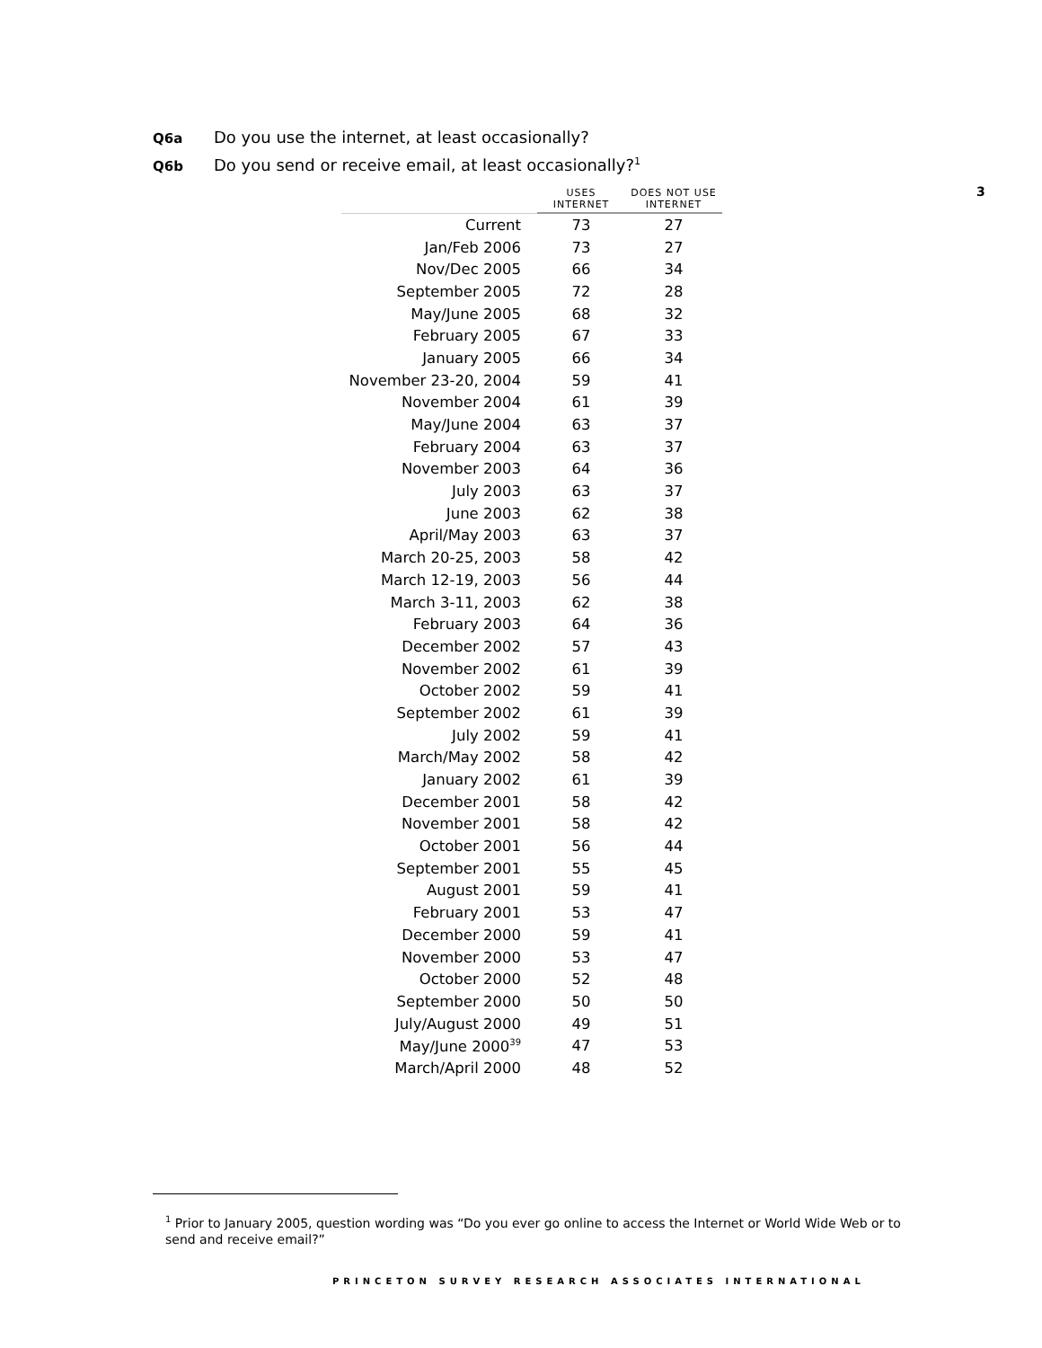Q6a Do you use the internet, at least occasionally?
Q6b Do you send or receive email, at least occasionally?<sup>1</sup>
3
| | USES INTERNET | DOES NOT USE INTERNET |
| --- | --- | --- |
| Current | 73 | 27 |
| Jan/Feb 2006 | 73 | 27 |
| Nov/Dec 2005 | 66 | 34 |
| September 2005 | 72 | 28 |
| May/June 2005 | 68 | 32 |
| February 2005 | 67 | 33 |
| January 2005 | 66 | 34 |
| November 23-20, 2004 | 59 | 41 |
| November 2004 | 61 | 39 |
| May/June 2004 | 63 | 37 |
| February 2004 | 63 | 37 |
| November 2003 | 64 | 36 |
| July 2003 | 63 | 37 |
| June 2003 | 62 | 38 |
| April/May 2003 | 63 | 37 |
| March 20-25, 2003 | 58 | 42 |
| March 12-19, 2003 | 56 | 44 |
| March 3-11, 2003 | 62 | 38 |
| February 2003 | 64 | 36 |
| December 2002 | 57 | 43 |
| November 2002 | 61 | 39 |
| October 2002 | 59 | 41 |
| September 2002 | 61 | 39 |
| July 2002 | 59 | 41 |
| March/May 2002 | 58 | 42 |
| January 2002 | 61 | 39 |
| December 2001 | 58 | 42 |
| November 2001 | 58 | 42 |
| October 2001 | 56 | 44 |
| September 2001 | 55 | 45 |
| August 2001 | 59 | 41 |
| February 2001 | 53 | 47 |
| December 2000 | 59 | 41 |
| November 2000 | 53 | 47 |
| October 2000 | 52 | 48 |
| September 2000 | 50 | 50 |
| July/August 2000 | 49 | 51 |
| May/June 2000<sup>39</sup> | 47 | 53 |
| March/April 2000 | 48 | 52 |
<sup>1</sup> Prior to January 2005, question wording was “Do you ever go online to access the Internet or World Wide Web or to send and receive email?”
PRINCETON SURVEY RESEARCH ASSOCIATES INTERNATIONAL